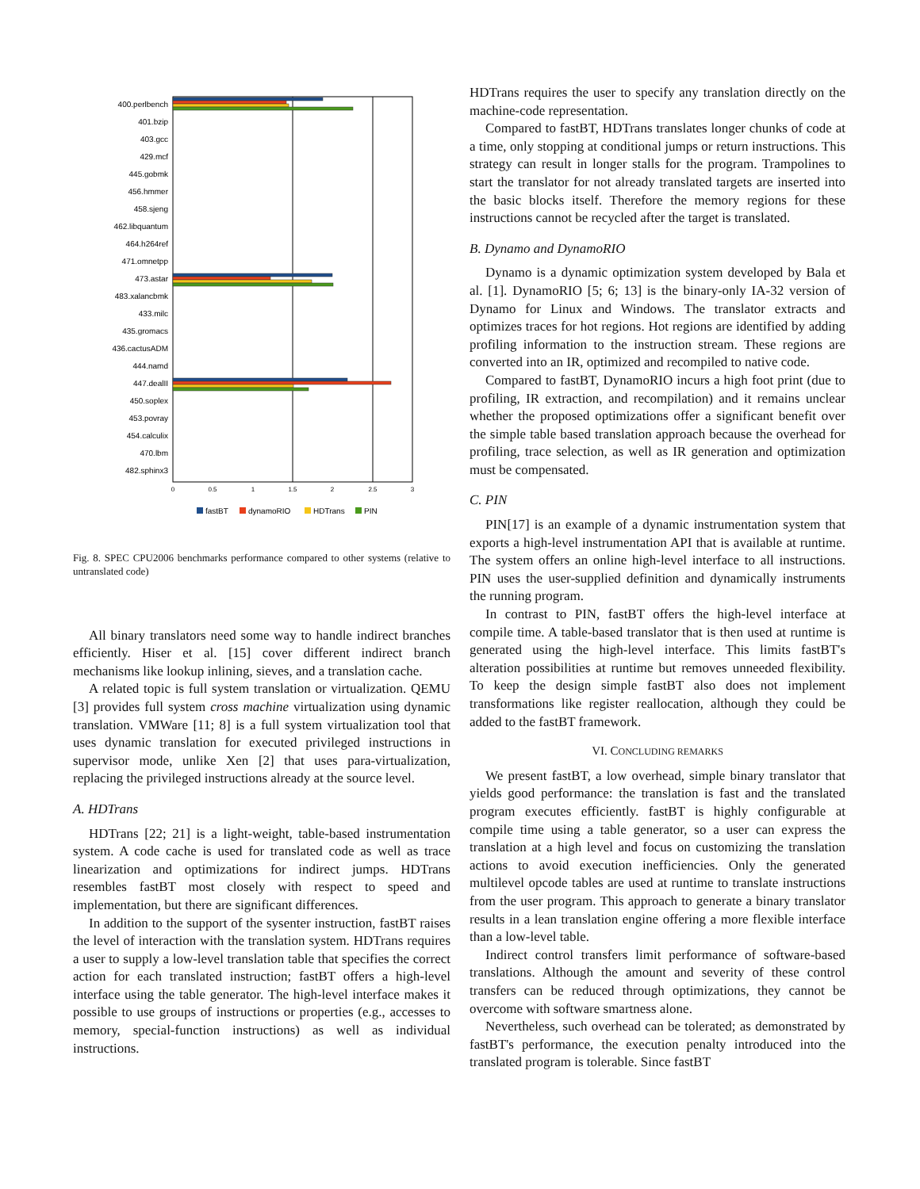400.perlbench
401.bzip
403.gcc
429.mcf
445.gobmk
456.hmmer
458.sjeng
462.libquantum
464.h264ref
471.omnetpp
473.astar
483.xalancbmk
433.milc
435.gromacs
436.cactusADM
444.namd
447.dealII
450.soplex
453.povray
454.calculix
470.lbm
482.sphinx3
0
0.5
1
1.5
2
2.5
3
fastBT
dynamoRIO
HDTrans
PIN
Fig. 8. SPEC CPU2006 benchmarks performance compared to other systems (relative to untranslated code)
All binary translators need some way to handle indirect branches efficiently. Hiser et al. [15] cover different indirect branch mechanisms like lookup inlining, sieves, and a translation cache.
A related topic is full system translation or virtualization. QEMU [3] provides full system cross machine virtualization using dynamic translation. VMWare [11; 8] is a full system virtualization tool that uses dynamic translation for executed privileged instructions in supervisor mode, unlike Xen [2] that uses para-virtualization, replacing the privileged instructions already at the source level.
A. HDTrans
HDTrans [22; 21] is a light-weight, table-based instrumentation system. A code cache is used for translated code as well as trace linearization and optimizations for indirect jumps. HDTrans resembles fastBT most closely with respect to speed and implementation, but there are significant differences.
In addition to the support of the sysenter instruction, fastBT raises the level of interaction with the translation system. HDTrans requires a user to supply a low-level translation table that specifies the correct action for each translated instruction; fastBT offers a high-level interface using the table generator. The high-level interface makes it possible to use groups of instructions or properties (e.g., accesses to memory, special-function instructions) as well as individual instructions.
HDTrans requires the user to specify any translation directly on the machine-code representation.
Compared to fastBT, HDTrans translates longer chunks of code at a time, only stopping at conditional jumps or return instructions. This strategy can result in longer stalls for the program. Trampolines to start the translator for not already translated targets are inserted into the basic blocks itself. Therefore the memory regions for these instructions cannot be recycled after the target is translated.
B. Dynamo and DynamoRIO
Dynamo is a dynamic optimization system developed by Bala et al. [1]. DynamoRIO [5; 6; 13] is the binary-only IA-32 version of Dynamo for Linux and Windows. The translator extracts and optimizes traces for hot regions. Hot regions are identified by adding profiling information to the instruction stream. These regions are converted into an IR, optimized and recompiled to native code.
Compared to fastBT, DynamoRIO incurs a high foot print (due to profiling, IR extraction, and recompilation) and it remains unclear whether the proposed optimizations offer a significant benefit over the simple table based translation approach because the overhead for profiling, trace selection, as well as IR generation and optimization must be compensated.
C. PIN
PIN[17] is an example of a dynamic instrumentation system that exports a high-level instrumentation API that is available at runtime. The system offers an online high-level interface to all instructions. PIN uses the user-supplied definition and dynamically instruments the running program.
In contrast to PIN, fastBT offers the high-level interface at compile time. A table-based translator that is then used at runtime is generated using the high-level interface. This limits fastBT's alteration possibilities at runtime but removes unneeded flexibility. To keep the design simple fastBT also does not implement transformations like register reallocation, although they could be added to the fastBT framework.
VI. CONCLUDING REMARKS
We present fastBT, a low overhead, simple binary translator that yields good performance: the translation is fast and the translated program executes efficiently. fastBT is highly configurable at compile time using a table generator, so a user can express the translation at a high level and focus on customizing the translation actions to avoid execution inefficiencies. Only the generated multilevel opcode tables are used at runtime to translate instructions from the user program. This approach to generate a binary translator results in a lean translation engine offering a more flexible interface than a low-level table.
Indirect control transfers limit performance of software-based translations. Although the amount and severity of these control transfers can be reduced through optimizations, they cannot be overcome with software smartness alone.
Nevertheless, such overhead can be tolerated; as demonstrated by fastBT's performance, the execution penalty introduced into the translated program is tolerable. Since fastBT